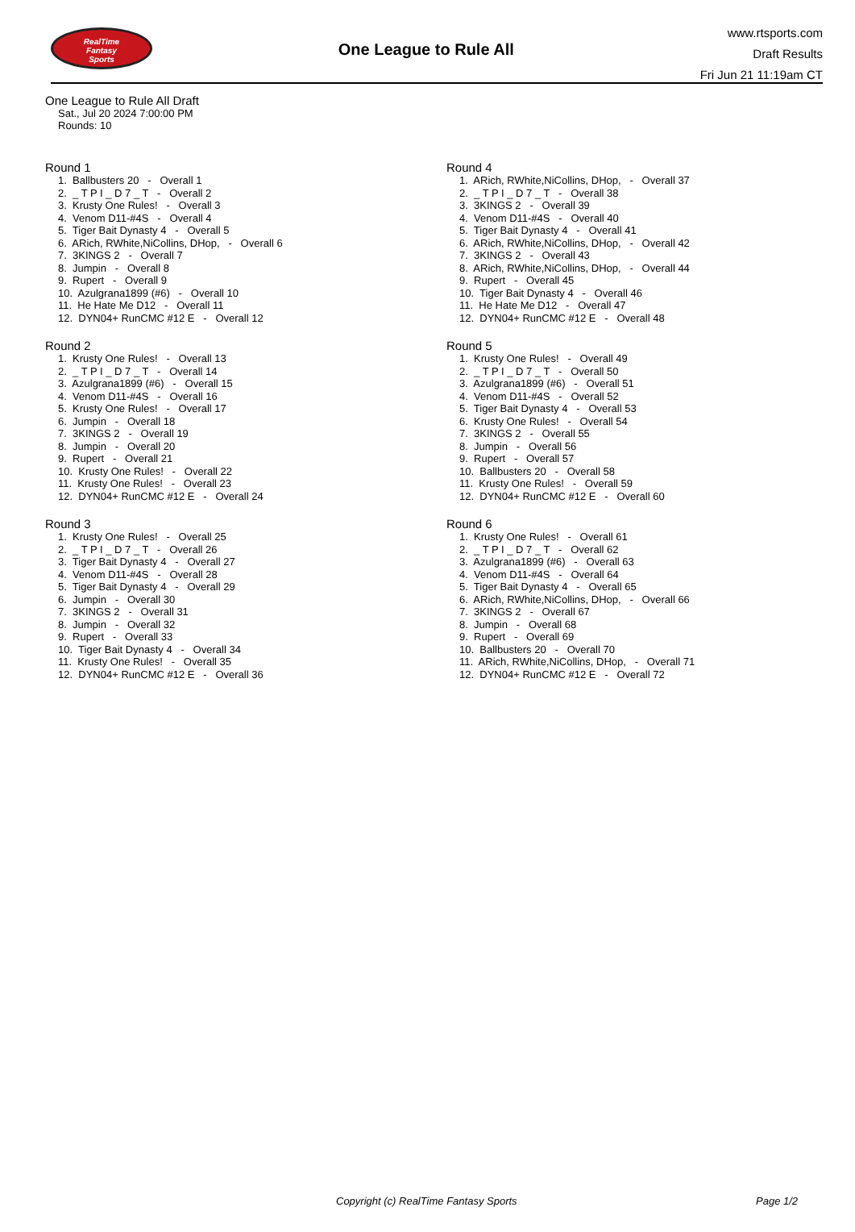RealTime
Fantasy
Sports
One League to Rule All
www.rtsports.com
Draft Results
Fri Jun 21 11:19am CT
One League to Rule All Draft
Sat., Jul 20 2024 7:00:00 PM
Rounds: 10
Round 1
1. Ballbusters 20 - Overall 1 2. _ T P I _ D 7 _ T - Overall 2 3. Krusty One Rules! - Overall 3 4. Venom D11-#4S - Overall 4 5. Tiger Bait Dynasty 4 - Overall 5 6. ARich, RWhite,NiCollins, DHop, - Overall 6 7. 3KINGS 2 - Overall 7 8. Jumpin - Overall 8 9. Rupert - Overall 9 10. Azulgrana1899 (#6) - Overall 10 11. He Hate Me D12 - Overall 11 12. DYN04+ RunCMC #12 E - Overall 12
Round 2
1. Krusty One Rules! - Overall 13 2. _ T P I _ D 7 _ T - Overall 14 3. Azulgrana1899 (#6) - Overall 15 4. Venom D11-#4S - Overall 16 5. Krusty One Rules! - Overall 17 6. Jumpin - Overall 18 7. 3KINGS 2 - Overall 19 8. Jumpin - Overall 20 9. Rupert - Overall 21 10. Krusty One Rules! - Overall 22 11. Krusty One Rules! - Overall 23 12. DYN04+ RunCMC #12 E - Overall 24
Round 3
1. Krusty One Rules! - Overall 25 2. _ T P I _ D 7 _ T - Overall 26 3. Tiger Bait Dynasty 4 - Overall 27 4. Venom D11-#4S - Overall 28 5. Tiger Bait Dynasty 4 - Overall 29 6. Jumpin - Overall 30 7. 3KINGS 2 - Overall 31 8. Jumpin - Overall 32 9. Rupert - Overall 33 10. Tiger Bait Dynasty 4 - Overall 34 11. Krusty One Rules! - Overall 35 12. DYN04+ RunCMC #12 E - Overall 36
Round 4
1. ARich, RWhite,NiCollins, DHop, - Overall 37 2. _ T P I _ D 7 _ T - Overall 38 3. 3KINGS 2 - Overall 39 4. Venom D11-#4S - Overall 40 5. Tiger Bait Dynasty 4 - Overall 41 6. ARich, RWhite,NiCollins, DHop, - Overall 42 7. 3KINGS 2 - Overall 43 8. ARich, RWhite,NiCollins, DHop, - Overall 44 9. Rupert - Overall 45 10. Tiger Bait Dynasty 4 - Overall 46 11. He Hate Me D12 - Overall 47 12. DYN04+ RunCMC #12 E - Overall 48
Round 5
1. Krusty One Rules! - Overall 49 2. _ T P I _ D 7 _ T - Overall 50 3. Azulgrana1899 (#6) - Overall 51 4. Venom D11-#4S - Overall 52 5. Tiger Bait Dynasty 4 - Overall 53 6. Krusty One Rules! - Overall 54 7. 3KINGS 2 - Overall 55 8. Jumpin - Overall 56 9. Rupert - Overall 57 10. Ballbusters 20 - Overall 58 11. Krusty One Rules! - Overall 59 12. DYN04+ RunCMC #12 E - Overall 60
Round 6
1. Krusty One Rules! - Overall 61 2. _ T P I _ D 7 _ T - Overall 62 3. Azulgrana1899 (#6) - Overall 63 4. Venom D11-#4S - Overall 64 5. Tiger Bait Dynasty 4 - Overall 65 6. ARich, RWhite,NiCollins, DHop, - Overall 66 7. 3KINGS 2 - Overall 67 8. Jumpin - Overall 68 9. Rupert - Overall 69 10. Ballbusters 20 - Overall 70 11. ARich, RWhite,NiCollins, DHop, - Overall 71 12. DYN04+ RunCMC #12 E - Overall 72
Copyright (c) RealTime Fantasy Sports Page 1/2